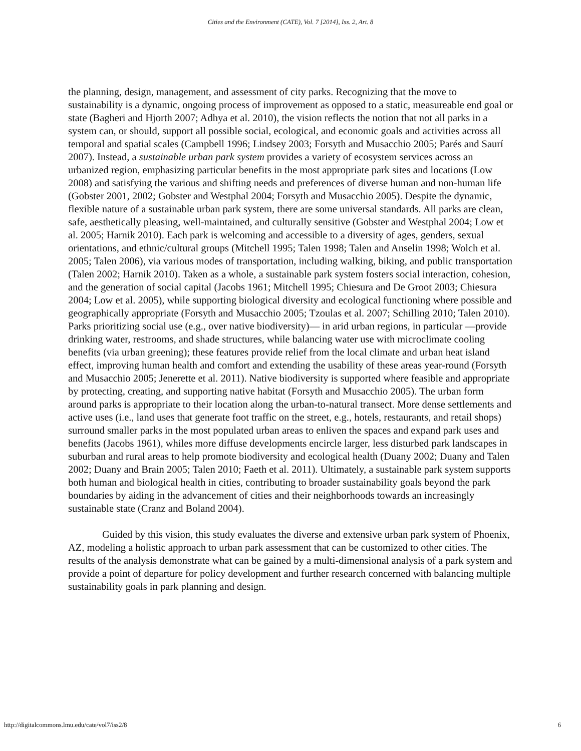Cities and the Environment (CATE), Vol. 7 [2014], Iss. 2, Art. 8
the planning, design, management, and assessment of city parks. Recognizing that the move to sustainability is a dynamic, ongoing process of improvement as opposed to a static, measureable end goal or state (Bagheri and Hjorth 2007; Adhya et al. 2010), the vision reflects the notion that not all parks in a system can, or should, support all possible social, ecological, and economic goals and activities across all temporal and spatial scales (Campbell 1996; Lindsey 2003; Forsyth and Musacchio 2005; Parés and Saurí 2007). Instead, a sustainable urban park system provides a variety of ecosystem services across an urbanized region, emphasizing particular benefits in the most appropriate park sites and locations (Low 2008) and satisfying the various and shifting needs and preferences of diverse human and non-human life (Gobster 2001, 2002; Gobster and Westphal 2004; Forsyth and Musacchio 2005). Despite the dynamic, flexible nature of a sustainable urban park system, there are some universal standards. All parks are clean, safe, aesthetically pleasing, well-maintained, and culturally sensitive (Gobster and Westphal 2004; Low et al. 2005; Harnik 2010). Each park is welcoming and accessible to a diversity of ages, genders, sexual orientations, and ethnic/cultural groups (Mitchell 1995; Talen 1998; Talen and Anselin 1998; Wolch et al. 2005; Talen 2006), via various modes of transportation, including walking, biking, and public transportation (Talen 2002; Harnik 2010). Taken as a whole, a sustainable park system fosters social interaction, cohesion, and the generation of social capital (Jacobs 1961; Mitchell 1995; Chiesura and De Groot 2003; Chiesura 2004; Low et al. 2005), while supporting biological diversity and ecological functioning where possible and geographically appropriate (Forsyth and Musacchio 2005; Tzoulas et al. 2007; Schilling 2010; Talen 2010). Parks prioritizing social use (e.g., over native biodiversity)— in arid urban regions, in particular —provide drinking water, restrooms, and shade structures, while balancing water use with microclimate cooling benefits (via urban greening); these features provide relief from the local climate and urban heat island effect, improving human health and comfort and extending the usability of these areas year-round (Forsyth and Musacchio 2005; Jenerette et al. 2011). Native biodiversity is supported where feasible and appropriate by protecting, creating, and supporting native habitat (Forsyth and Musacchio 2005). The urban form around parks is appropriate to their location along the urban-to-natural transect. More dense settlements and active uses (i.e., land uses that generate foot traffic on the street, e.g., hotels, restaurants, and retail shops) surround smaller parks in the most populated urban areas to enliven the spaces and expand park uses and benefits (Jacobs 1961), whiles more diffuse developments encircle larger, less disturbed park landscapes in suburban and rural areas to help promote biodiversity and ecological health (Duany 2002; Duany and Talen 2002; Duany and Brain 2005; Talen 2010; Faeth et al. 2011). Ultimately, a sustainable park system supports both human and biological health in cities, contributing to broader sustainability goals beyond the park boundaries by aiding in the advancement of cities and their neighborhoods towards an increasingly sustainable state (Cranz and Boland 2004).
Guided by this vision, this study evaluates the diverse and extensive urban park system of Phoenix, AZ, modeling a holistic approach to urban park assessment that can be customized to other cities. The results of the analysis demonstrate what can be gained by a multi-dimensional analysis of a park system and provide a point of departure for policy development and further research concerned with balancing multiple sustainability goals in park planning and design.
http://digitalcommons.lmu.edu/cate/vol7/iss2/8 6